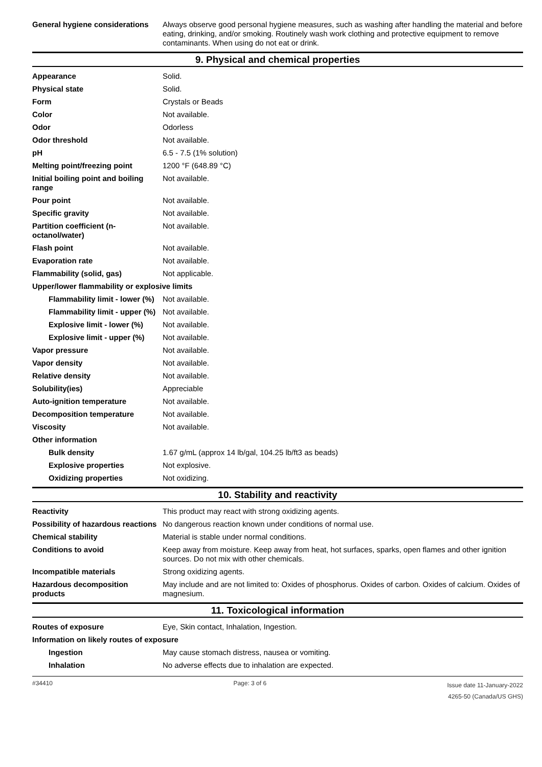| General hygiene considerations | Always observe good personal hygiene measures, such as washing after handling the material and before eating, drinking, and/or smoking. Routinely wash work clothing and protective equipment to remove contaminants. When using do not eat or drink. |
9. Physical and chemical properties
| Appearance | Solid. |
| Physical state | Solid. |
| Form | Crystals or Beads |
| Color | Not available. |
| Odor | Odorless |
| Odor threshold | Not available. |
| pH | 6.5 - 7.5 (1% solution) |
| Melting point/freezing point | 1200 °F (648.89 °C) |
| Initial boiling point and boiling range | Not available. |
| Pour point | Not available. |
| Specific gravity | Not available. |
| Partition coefficient (n-octanol/water) | Not available. |
| Flash point | Not available. |
| Evaporation rate | Not available. |
| Flammability (solid, gas) | Not applicable. |
| Upper/lower flammability or explosive limits | |
| Flammability limit - lower (%) | Not available. |
| Flammability limit - upper (%) | Not available. |
| Explosive limit - lower (%) | Not available. |
| Explosive limit - upper (%) | Not available. |
| Vapor pressure | Not available. |
| Vapor density | Not available. |
| Relative density | Not available. |
| Solubility(ies) | Appreciable |
| Auto-ignition temperature | Not available. |
| Decomposition temperature | Not available. |
| Viscosity | Not available. |
| Other information | |
| Bulk density | 1.67 g/mL (approx 14 lb/gal, 104.25 lb/ft3 as beads) |
| Explosive properties | Not explosive. |
| Oxidizing properties | Not oxidizing. |
10. Stability and reactivity
| Reactivity | This product may react with strong oxidizing agents. |
| Possibility of hazardous reactions | No dangerous reaction known under conditions of normal use. |
| Chemical stability | Material is stable under normal conditions. |
| Conditions to avoid | Keep away from moisture. Keep away from heat, hot surfaces, sparks, open flames and other ignition sources. Do not mix with other chemicals. |
| Incompatible materials | Strong oxidizing agents. |
| Hazardous decomposition products | May include and are not limited to: Oxides of phosphorus. Oxides of carbon. Oxides of calcium. Oxides of magnesium. |
11. Toxicological information
| Routes of exposure | Eye, Skin contact, Inhalation, Ingestion. |
| Information on likely routes of exposure | |
| Ingestion | May cause stomach distress, nausea or vomiting. |
| Inhalation | No adverse effects due to inhalation are expected. |
#34410 Page: 3 of 6
Issue date 11-January-2022
4265-50 (Canada/US GHS)